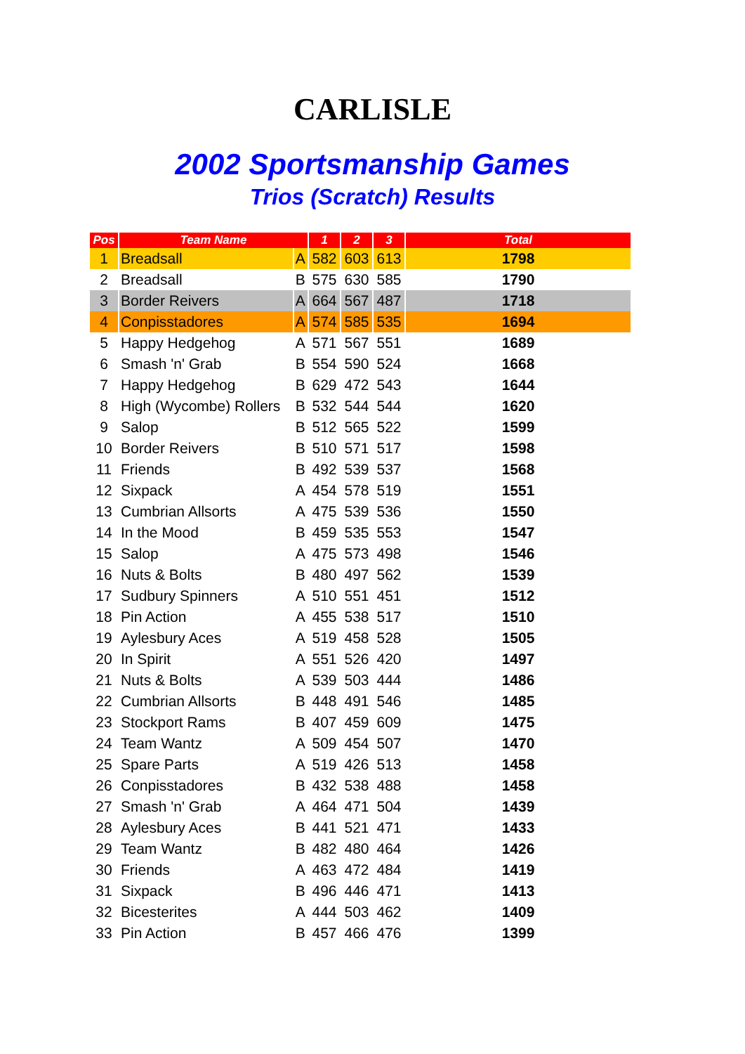CARLISLE
2002 Sportsmanship Games
Trios (Scratch) Results
| Pos | Team Name | | 1 | 2 | 3 | Total |
| --- | --- | --- | --- | --- | --- | --- |
| 1 | Breadsall | A | 582 | 603 | 613 | 1798 |
| 2 | Breadsall | B | 575 | 630 | 585 | 1790 |
| 3 | Border Reivers | A | 664 | 567 | 487 | 1718 |
| 4 | Conpisstadores | A | 574 | 585 | 535 | 1694 |
| 5 | Happy Hedgehog | A | 571 | 567 | 551 | 1689 |
| 6 | Smash 'n' Grab | B | 554 | 590 | 524 | 1668 |
| 7 | Happy Hedgehog | B | 629 | 472 | 543 | 1644 |
| 8 | High (Wycombe) Rollers | B | 532 | 544 | 544 | 1620 |
| 9 | Salop | B | 512 | 565 | 522 | 1599 |
| 10 | Border Reivers | B | 510 | 571 | 517 | 1598 |
| 11 | Friends | B | 492 | 539 | 537 | 1568 |
| 12 | Sixpack | A | 454 | 578 | 519 | 1551 |
| 13 | Cumbrian Allsorts | A | 475 | 539 | 536 | 1550 |
| 14 | In the Mood | B | 459 | 535 | 553 | 1547 |
| 15 | Salop | A | 475 | 573 | 498 | 1546 |
| 16 | Nuts & Bolts | B | 480 | 497 | 562 | 1539 |
| 17 | Sudbury Spinners | A | 510 | 551 | 451 | 1512 |
| 18 | Pin Action | A | 455 | 538 | 517 | 1510 |
| 19 | Aylesbury Aces | A | 519 | 458 | 528 | 1505 |
| 20 | In Spirit | A | 551 | 526 | 420 | 1497 |
| 21 | Nuts & Bolts | A | 539 | 503 | 444 | 1486 |
| 22 | Cumbrian Allsorts | B | 448 | 491 | 546 | 1485 |
| 23 | Stockport Rams | B | 407 | 459 | 609 | 1475 |
| 24 | Team Wantz | A | 509 | 454 | 507 | 1470 |
| 25 | Spare Parts | A | 519 | 426 | 513 | 1458 |
| 26 | Conpisstadores | B | 432 | 538 | 488 | 1458 |
| 27 | Smash 'n' Grab | A | 464 | 471 | 504 | 1439 |
| 28 | Aylesbury Aces | B | 441 | 521 | 471 | 1433 |
| 29 | Team Wantz | B | 482 | 480 | 464 | 1426 |
| 30 | Friends | A | 463 | 472 | 484 | 1419 |
| 31 | Sixpack | B | 496 | 446 | 471 | 1413 |
| 32 | Bicesterites | A | 444 | 503 | 462 | 1409 |
| 33 | Pin Action | B | 457 | 466 | 476 | 1399 |